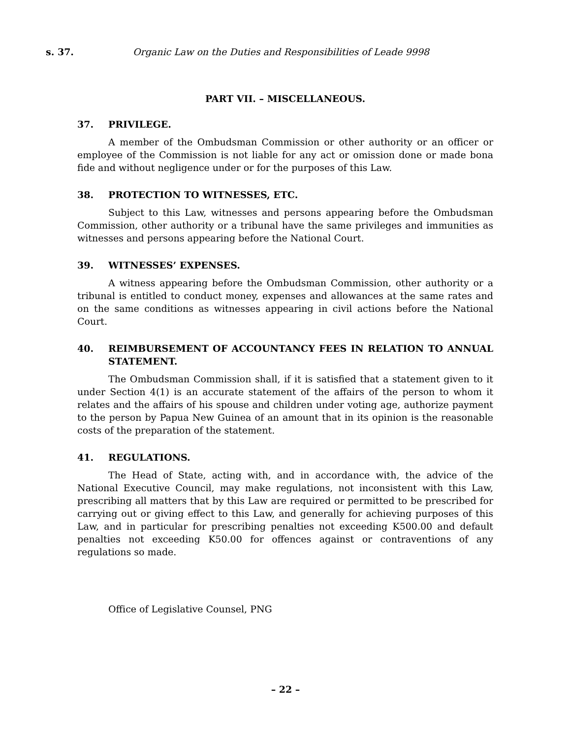s. 37. Organic Law on the Duties and Responsibilities of Leade 9998
PART VII. – MISCELLANEOUS.
37. PRIVILEGE.
A member of the Ombudsman Commission or other authority or an officer or employee of the Commission is not liable for any act or omission done or made bona fide and without negligence under or for the purposes of this Law.
38. PROTECTION TO WITNESSES, ETC.
Subject to this Law, witnesses and persons appearing before the Ombudsman Commission, other authority or a tribunal have the same privileges and immunities as witnesses and persons appearing before the National Court.
39. WITNESSES’ EXPENSES.
A witness appearing before the Ombudsman Commission, other authority or a tribunal is entitled to conduct money, expenses and allowances at the same rates and on the same conditions as witnesses appearing in civil actions before the National Court.
40. REIMBURSEMENT OF ACCOUNTANCY FEES IN RELATION TO ANNUAL STATEMENT.
The Ombudsman Commission shall, if it is satisfied that a statement given to it under Section 4(1) is an accurate statement of the affairs of the person to whom it relates and the affairs of his spouse and children under voting age, authorize payment to the person by Papua New Guinea of an amount that in its opinion is the reasonable costs of the preparation of the statement.
41. REGULATIONS.
The Head of State, acting with, and in accordance with, the advice of the National Executive Council, may make regulations, not inconsistent with this Law, prescribing all matters that by this Law are required or permitted to be prescribed for carrying out or giving effect to this Law, and generally for achieving purposes of this Law, and in particular for prescribing penalties not exceeding K500.00 and default penalties not exceeding K50.00 for offences against or contraventions of any regulations so made.
Office of Legislative Counsel, PNG
– 22 –